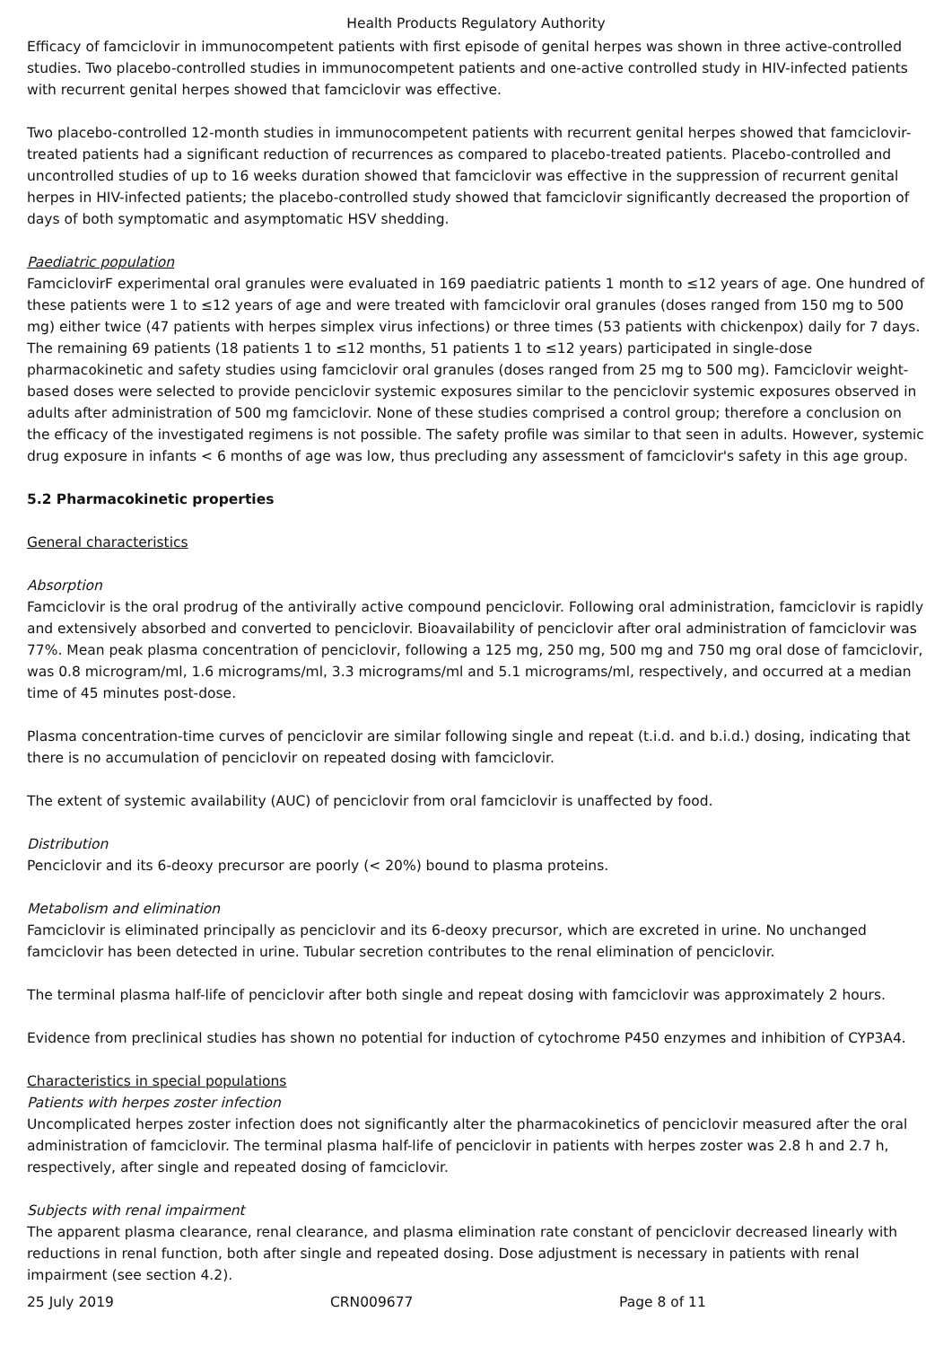Health Products Regulatory Authority
Efficacy of famciclovir in immunocompetent patients with first episode of genital herpes was shown in three active-controlled studies. Two placebo-controlled studies in immunocompetent patients and one-active controlled study in HIV-infected patients with recurrent genital herpes showed that famciclovir was effective.
Two placebo-controlled 12-month studies in immunocompetent patients with recurrent genital herpes showed that famciclovir-treated patients had a significant reduction of recurrences as compared to placebo-treated patients. Placebo-controlled and uncontrolled studies of up to 16 weeks duration showed that famciclovir was effective in the suppression of recurrent genital herpes in HIV-infected patients; the placebo-controlled study showed that famciclovir significantly decreased the proportion of days of both symptomatic and asymptomatic HSV shedding.
Paediatric population
FamciclovirF experimental oral granules were evaluated in 169 paediatric patients 1 month to ≤12 years of age. One hundred of these patients were 1 to ≤12 years of age and were treated with famciclovir oral granules (doses ranged from 150 mg to 500 mg) either twice (47 patients with herpes simplex virus infections) or three times (53 patients with chickenpox) daily for 7 days. The remaining 69 patients (18 patients 1 to ≤12 months, 51 patients 1 to ≤12 years) participated in single-dose pharmacokinetic and safety studies using famciclovir oral granules (doses ranged from 25 mg to 500 mg). Famciclovir weight-based doses were selected to provide penciclovir systemic exposures similar to the penciclovir systemic exposures observed in adults after administration of 500 mg famciclovir. None of these studies comprised a control group; therefore a conclusion on the efficacy of the investigated regimens is not possible. The safety profile was similar to that seen in adults. However, systemic drug exposure in infants < 6 months of age was low, thus precluding any assessment of famciclovir's safety in this age group.
5.2 Pharmacokinetic properties
General characteristics
Absorption
Famciclovir is the oral prodrug of the antivirally active compound penciclovir. Following oral administration, famciclovir is rapidly and extensively absorbed and converted to penciclovir. Bioavailability of penciclovir after oral administration of famciclovir was 77%. Mean peak plasma concentration of penciclovir, following a 125 mg, 250 mg, 500 mg and 750 mg oral dose of famciclovir, was 0.8 microgram/ml, 1.6 micrograms/ml, 3.3 micrograms/ml and 5.1 micrograms/ml, respectively, and occurred at a median time of 45 minutes post-dose.
Plasma concentration-time curves of penciclovir are similar following single and repeat (t.i.d. and b.i.d.) dosing, indicating that there is no accumulation of penciclovir on repeated dosing with famciclovir.
The extent of systemic availability (AUC) of penciclovir from oral famciclovir is unaffected by food.
Distribution
Penciclovir and its 6-deoxy precursor are poorly (< 20%) bound to plasma proteins.
Metabolism and elimination
Famciclovir is eliminated principally as penciclovir and its 6-deoxy precursor, which are excreted in urine. No unchanged famciclovir has been detected in urine. Tubular secretion contributes to the renal elimination of penciclovir.
The terminal plasma half-life of penciclovir after both single and repeat dosing with famciclovir was approximately 2 hours.
Evidence from preclinical studies has shown no potential for induction of cytochrome P450 enzymes and inhibition of CYP3A4.
Characteristics in special populations
Patients with herpes zoster infection
Uncomplicated herpes zoster infection does not significantly alter the pharmacokinetics of penciclovir measured after the oral administration of famciclovir. The terminal plasma half-life of penciclovir in patients with herpes zoster was 2.8 h and 2.7 h, respectively, after single and repeated dosing of famciclovir.
Subjects with renal impairment
The apparent plasma clearance, renal clearance, and plasma elimination rate constant of penciclovir decreased linearly with reductions in renal function, both after single and repeated dosing. Dose adjustment is necessary in patients with renal impairment (see section 4.2).
25 July 2019 CRN009677 Page 8 of 11